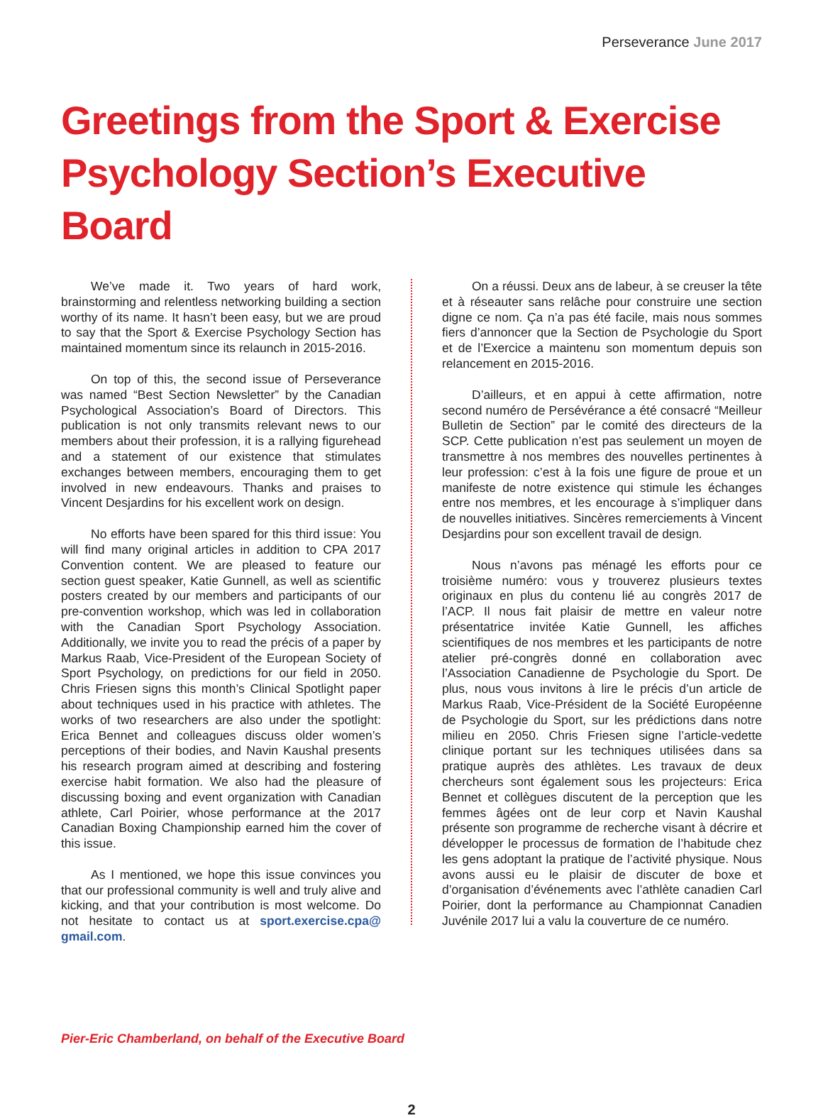Perseverance June 2017
Greetings from the Sport & Exercise Psychology Section’s Executive Board
We’ve made it. Two years of hard work, brainstorming and relentless networking building a section worthy of its name. It hasn’t been easy, but we are proud to say that the Sport & Exercise Psychology Section has maintained momentum since its relaunch in 2015-2016.
On top of this, the second issue of Perseverance was named “Best Section Newsletter” by the Canadian Psychological Association’s Board of Directors. This publication is not only transmits relevant news to our members about their profession, it is a rallying figurehead and a statement of our existence that stimulates exchanges between members, encouraging them to get involved in new endeavours. Thanks and praises to Vincent Desjardins for his excellent work on design.
No efforts have been spared for this third issue: You will find many original articles in addition to CPA 2017 Convention content. We are pleased to feature our section guest speaker, Katie Gunnell, as well as scientific posters created by our members and participants of our pre-convention workshop, which was led in collaboration with the Canadian Sport Psychology Association. Additionally, we invite you to read the précis of a paper by Markus Raab, Vice-President of the European Society of Sport Psychology, on predictions for our field in 2050. Chris Friesen signs this month’s Clinical Spotlight paper about techniques used in his practice with athletes. The works of two researchers are also under the spotlight: Erica Bennet and colleagues discuss older women’s perceptions of their bodies, and Navin Kaushal presents his research program aimed at describing and fostering exercise habit formation. We also had the pleasure of discussing boxing and event organization with Canadian athlete, Carl Poirier, whose performance at the 2017 Canadian Boxing Championship earned him the cover of this issue.
As I mentioned, we hope this issue convinces you that our professional community is well and truly alive and kicking, and that your contribution is most welcome. Do not hesitate to contact us at sport.exercise.cpa@ gmail.com.
On a réussi. Deux ans de labeur, à se creuser la tête et à réseauter sans relâche pour construire une section digne ce nom. Ça n’a pas été facile, mais nous sommes fiers d’annoncer que la Section de Psychologie du Sport et de l’Exercice a maintenu son momentum depuis son relancement en 2015-2016.
D’ailleurs, et en appui à cette affirmation, notre second numéro de Persévérance a été consacré “Meilleur Bulletin de Section” par le comité des directeurs de la SCP. Cette publication n’est pas seulement un moyen de transmettre à nos membres des nouvelles pertinentes à leur profession: c’est à la fois une figure de proue et un manifeste de notre existence qui stimule les échanges entre nos membres, et les encourage à s’impliquer dans de nouvelles initiatives. Sincères remerciements à Vincent Desjardins pour son excellent travail de design.
Nous n’avons pas ménagé les efforts pour ce troisième numéro: vous y trouverez plusieurs textes originaux en plus du contenu lié au congrès 2017 de l’ACP. Il nous fait plaisir de mettre en valeur notre présentatrice invitée Katie Gunnell, les affiches scientifiques de nos membres et les participants de notre atelier pré-congrès donné en collaboration avec l’Association Canadienne de Psychologie du Sport. De plus, nous vous invitons à lire le précis d’un article de Markus Raab, Vice-Président de la Société Européenne de Psychologie du Sport, sur les prédictions dans notre milieu en 2050. Chris Friesen signe l’article-vedette clinique portant sur les techniques utilisées dans sa pratique auprès des athlètes. Les travaux de deux chercheurs sont également sous les projecteurs: Erica Bennet et collègues discutent de la perception que les femmes âgées ont de leur corp et Navin Kaushal présente son programme de recherche visant à décrire et développer le processus de formation de l’habitude chez les gens adoptant la pratique de l’activité physique. Nous avons aussi eu le plaisir de discuter de boxe et d’organisation d’événements avec l’athlète canadien Carl Poirier, dont la performance au Championnat Canadien Juvénile 2017 lui a valu la couverture de ce numéro.
Pier-Eric Chamberland, on behalf of the Executive Board
2